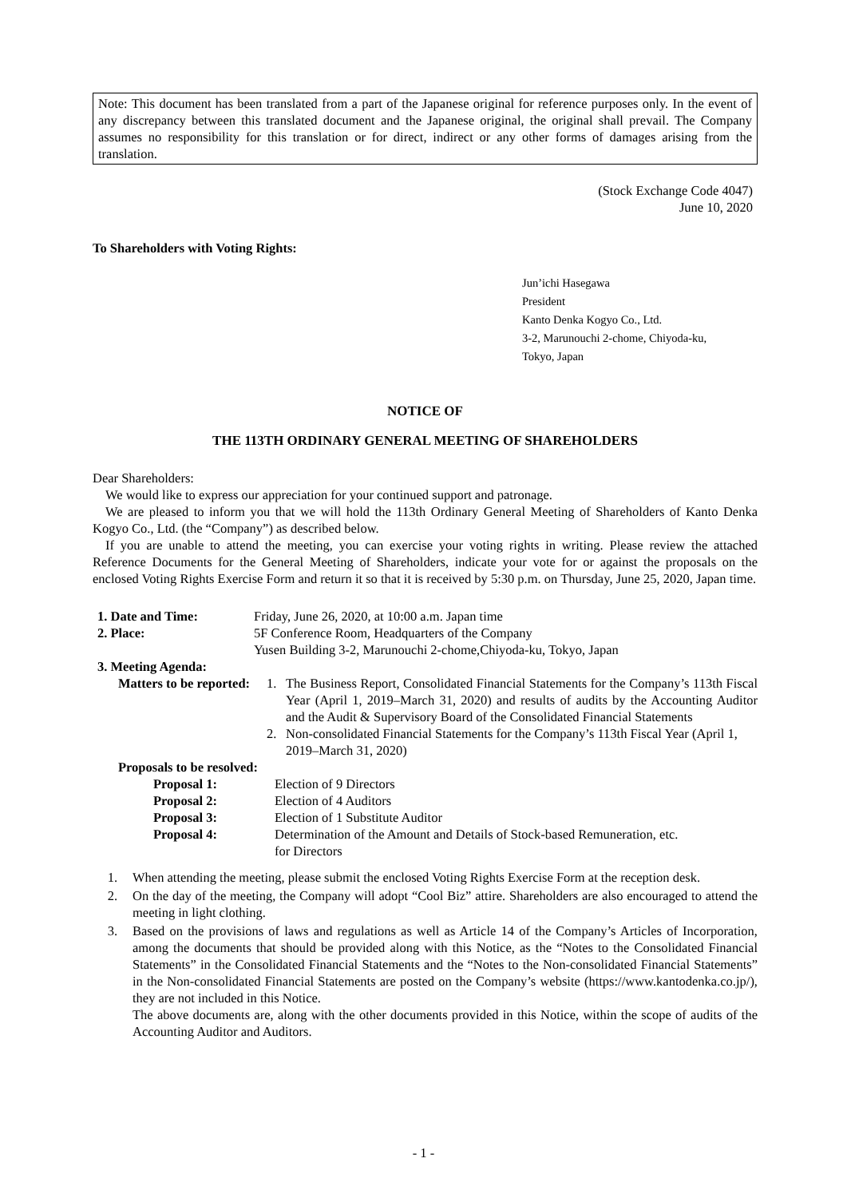Note: This document has been translated from a part of the Japanese original for reference purposes only. In the event of any discrepancy between this translated document and the Japanese original, the original shall prevail. The Company assumes no responsibility for this translation or for direct, indirect or any other forms of damages arising from the translation.
(Stock Exchange Code 4047)
June 10, 2020
To Shareholders with Voting Rights:
Jun’ichi Hasegawa
President
Kanto Denka Kogyo Co., Ltd.
3-2, Marunouchi 2-chome, Chiyoda-ku,
Tokyo, Japan
NOTICE OF
THE 113TH ORDINARY GENERAL MEETING OF SHAREHOLDERS
Dear Shareholders:
We would like to express our appreciation for your continued support and patronage.
We are pleased to inform you that we will hold the 113th Ordinary General Meeting of Shareholders of Kanto Denka Kogyo Co., Ltd. (the “Company”) as described below.
If you are unable to attend the meeting, you can exercise your voting rights in writing. Please review the attached Reference Documents for the General Meeting of Shareholders, indicate your vote for or against the proposals on the enclosed Voting Rights Exercise Form and return it so that it is received by 5:30 p.m. on Thursday, June 25, 2020, Japan time.
1. Date and Time: Friday, June 26, 2020, at 10:00 a.m. Japan time
2. Place: 5F Conference Room, Headquarters of the Company
Yusen Building 3-2, Marunouchi 2-chome,Chiyoda-ku, Tokyo, Japan
3. Meeting Agenda:
Matters to be reported:
1. The Business Report, Consolidated Financial Statements for the Company’s 113th Fiscal Year (April 1, 2019–March 31, 2020) and results of audits by the Accounting Auditor and the Audit & Supervisory Board of the Consolidated Financial Statements
2. Non-consolidated Financial Statements for the Company’s 113th Fiscal Year (April 1, 2019–March 31, 2020)
Proposals to be resolved:
Proposal 1: Election of 9 Directors
Proposal 2: Election of 4 Auditors
Proposal 3: Election of 1 Substitute Auditor
Proposal 4: Determination of the Amount and Details of Stock-based Remuneration, etc.
for Directors
1. When attending the meeting, please submit the enclosed Voting Rights Exercise Form at the reception desk.
2. On the day of the meeting, the Company will adopt “Cool Biz” attire. Shareholders are also encouraged to attend the meeting in light clothing.
3. Based on the provisions of laws and regulations as well as Article 14 of the Company’s Articles of Incorporation, among the documents that should be provided along with this Notice, as the “Notes to the Consolidated Financial Statements” in the Consolidated Financial Statements and the “Notes to the Non-consolidated Financial Statements” in the Non-consolidated Financial Statements are posted on the Company’s website (https://www.kantodenka.co.jp/), they are not included in this Notice.
The above documents are, along with the other documents provided in this Notice, within the scope of audits of the Accounting Auditor and Auditors.
- 1 -